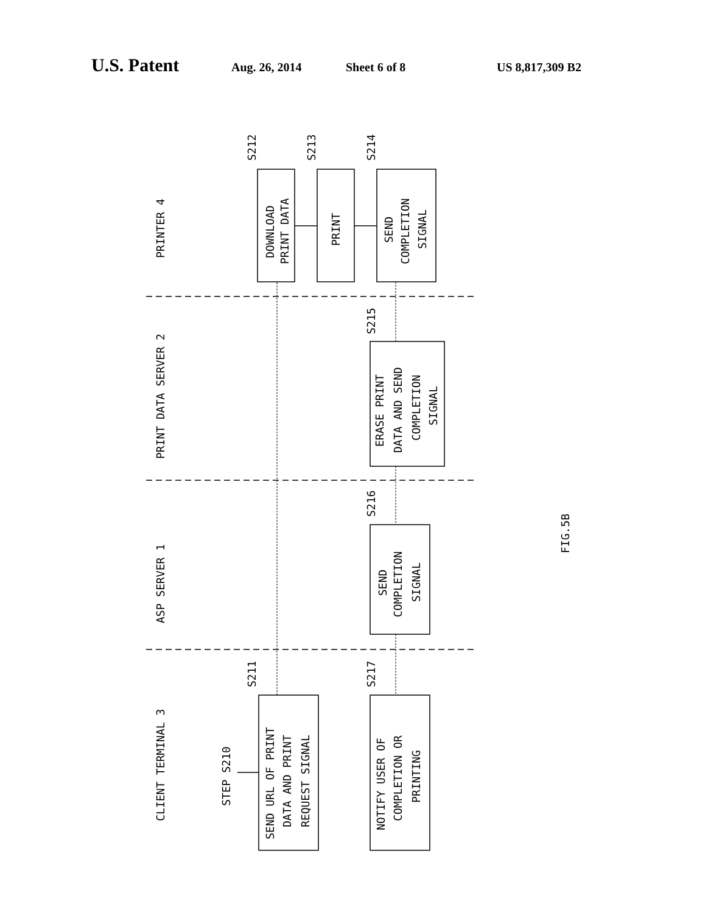U.S. Patent Aug. 26, 2014 Sheet 6 of 8 US 8,817,309 B2
PRINTER 4
PRINT DATA SERVER 2
ASP SERVER 1
CLIENT TERMINAL 3
S212
S213
S214
S215
S216
S211
S217
STEP S210
DOWNLOAD
PRINT DATA
PRINT
SEND
COMPLETION
SIGNAL
ERASE PRINT
DATA AND SEND
COMPLETION
SIGNAL
SEND
COMPLETION
SIGNAL
SEND URL OF PRINT
DATA AND PRINT
REQUEST SIGNAL
NOTIFY USER OF
COMPLETION OR
PRINTING
FIG.5B